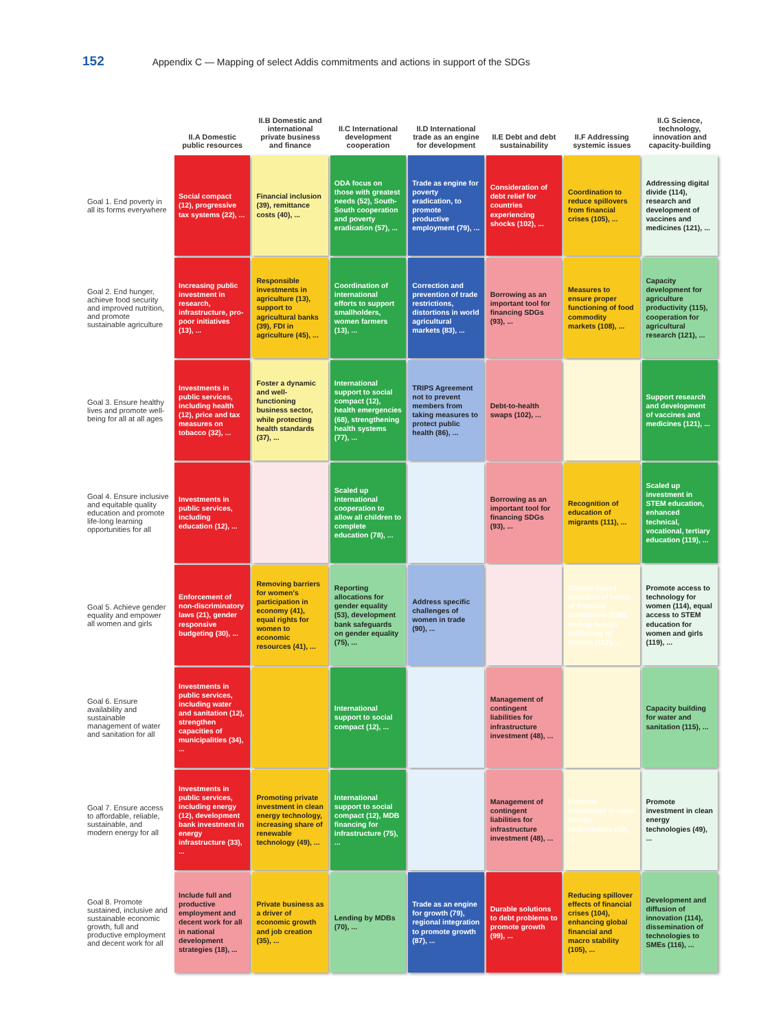152 Appendix C — Mapping of select Addis commitments and actions in support of the SDGs
| | II.A Domestic public resources | II.B Domestic and international private business and finance | II.C International development cooperation | II.D International trade as an engine for development | II.E Debt and debt sustainability | II.F Addressing systemic issues | II.G Science, technology, innovation and capacity-building |
| --- | --- | --- | --- | --- | --- | --- | --- |
| Goal 1. End poverty in all its forms everywhere | Social compact (12), progressive tax systems (22), ... | Financial inclusion (39), remittance costs (40), ... | ODA focus on those with greatest needs (52), South-South cooperation and poverty eradication (57), ... | Trade as engine for poverty eradication, to promote productive employment (79), ... | Consideration of debt relief for countries experiencing shocks (102), ... | Coordination to reduce spillovers from financial crises (105), ... | Addressing digital divide (114), research and development of vaccines and medicines (121), ... |
| Goal 2. End hunger, achieve food security and improved nutrition, and promote sustainable agriculture | Increasing public investment in research, infrastructure, pro-poor initiatives (13), ... | Responsible investments in agriculture (13), support to agricultural banks (39), FDI in agriculture (45), ... | Coordination of international efforts to support smallholders, women farmers (13), ... | Correction and prevention of trade restrictions, distortions in world agricultural markets (83), ... | Borrowing as an important tool for financing SDGs (93), ... | Measures to ensure proper functioning of food commodity markets (108), ... | Capacity development for agriculture productivity (115), cooperation for agricultural research (121), ... |
| Goal 3. Ensure healthy lives and promote well-being for all at all ages | Investments in public services, including health (12), price and tax measures on tobacco (32), ... | Foster a dynamic and well-functioning business sector, while protecting health standards (37), ... | International support to social compact (12), health emergencies (68), strengthening health systems (77), ... | TRIPS Agreement not to prevent members from taking measures to protect public health (86), ... | Debt-to-health swaps (102), ... | | Support research and development of vaccines and medicines (121), ... |
| Goal 4. Ensure inclusive and equitable quality education and promote life-long learning opportunities for all | Investments in public services, including education (12), ... | | Scaled up international cooperation to allow all children to complete education (78), ... | | Borrowing as an important tool for financing SDGs (93), ... | Recognition of education of migrants (111), ... | Scaled up investment in STEM education, enhanced technical, vocational, tertiary education (119), ... |
| Goal 5. Achieve gender equality and empower all women and girls | Enforcement of non-discriminatory laws (21), gender responsive budgeting (30), ... | Removing barriers for women's participation in economy (41), equal rights for women to economic resources (41), ... | Reporting allocations for gender equality (53), development bank safeguards on gender equality (75), ... | Address specific challenges of women in trade (90), ... | | Gender-based selection of heads of financial institutions (106), ending human trafficking of women (112), ... | Promote access to technology for women (114), equal access to STEM education for women and girls (119), ... |
| Goal 6. Ensure availability and sustainable management of water and sanitation for all | Investments in public services, including water and sanitation (12), strengthen capacities of municipalities (34), ... | | International support to social compact (12), ... | | Management of contingent liabilities for infrastructure investment (48), ... | | Capacity building for water and sanitation (115), ... |
| Goal 7. Ensure access to affordable, reliable, sustainable, and modern energy for all | Investments in public services, including energy (12), development bank investment in energy infrastructure (33), ... | Promoting private investment in clean energy technology, increasing share of renewable technology (49), ... | International support to social compact (12), MDB financing for infrastructure (75), ... | | Management of contingent liabilities for infrastructure investment (48), ... | Promote investment in clean energy technologies (49), ... | Promote investment in clean energy technologies (49), ... |
| Goal 8. Promote sustained, inclusive and sustainable economic growth, full and productive employment and decent work for all | Include full and productive employment and decent work for all in national development strategies (18), ... | Private business as a driver of economic growth and job creation (35), ... | Lending by MDBs (70), ... | Trade as an engine for growth (79), regional integration to promote growth (87), ... | Durable solutions to debt problems to promote growth (99), ... | Reducing spillover effects of financial crises (104), enhancing global financial and macro stability (105), ... | Development and diffusion of innovation (114), dissemination of technologies to SMEs (116), ... |